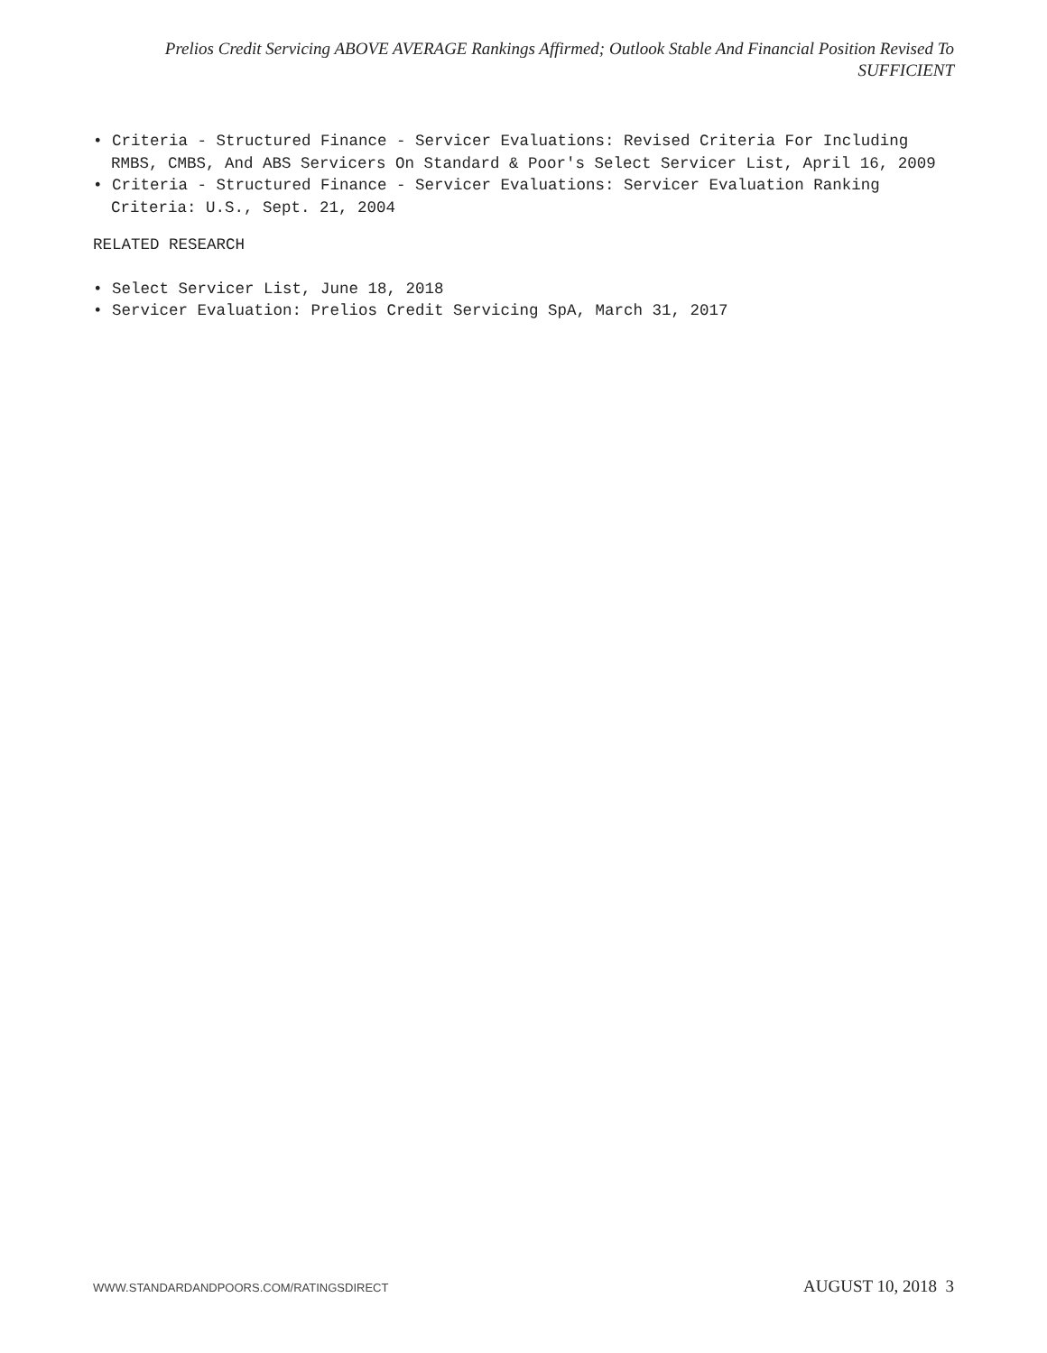Prelios Credit Servicing ABOVE AVERAGE Rankings Affirmed; Outlook Stable And Financial Position Revised To
SUFFICIENT
• Criteria - Structured Finance - Servicer Evaluations: Revised Criteria For Including RMBS, CMBS, And ABS Servicers On Standard & Poor's Select Servicer List, April 16, 2009
• Criteria - Structured Finance - Servicer Evaluations: Servicer Evaluation Ranking Criteria: U.S., Sept. 21, 2004
RELATED RESEARCH
• Select Servicer List, June 18, 2018
• Servicer Evaluation: Prelios Credit Servicing SpA, March 31, 2017
WWW.STANDARDANDPOORS.COM/RATINGSDIRECT AUGUST 10, 2018 3